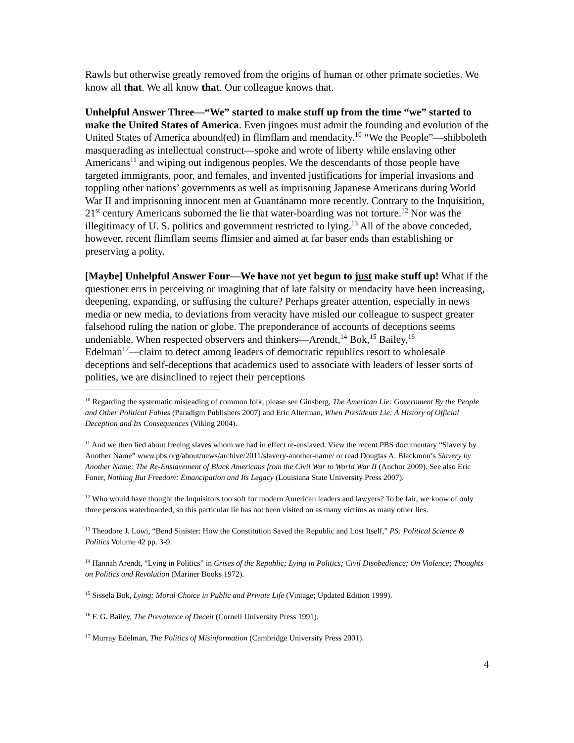Rawls but otherwise greatly removed from the origins of human or other primate societies. We know all that. We all know that. Our colleague knows that.
Unhelpful Answer Three—“We” started to make stuff up from the time “we” started to make the United States of America. Even jingoes must admit the founding and evolution of the United States of America abound(ed) in flimflam and mendacity.<sup>10</sup> “We the People”―shibboleth masquerading as intellectual construct―spoke and wrote of liberty while enslaving other Americans<sup>11</sup> and wiping out indigenous peoples. We the descendants of those people have targeted immigrants, poor, and females, and invented justifications for imperial invasions and toppling other nations’ governments as well as imprisoning Japanese Americans during World War II and imprisoning innocent men at Guantánamo more recently. Contrary to the Inquisition, 21<sup>st</sup> century Americans suborned the lie that water-boarding was not torture.<sup>12</sup> Nor was the illegitimacy of U. S. politics and government restricted to lying.<sup>13</sup> All of the above conceded, however, recent flimflam seems flimsier and aimed at far baser ends than establishing or preserving a polity.
[Maybe] Unhelpful Answer Four—We have not yet begun to just make stuff up! What if the questioner errs in perceiving or imagining that of late falsity or mendacity have been increasing, deepening, expanding, or suffusing the culture? Perhaps greater attention, especially in news media or new media, to deviations from veracity have misled our colleague to suspect greater falsehood ruling the nation or globe. The preponderance of accounts of deceptions seems undeniable. When respected observers and thinkers―Arendt,<sup>14</sup> Bok,<sup>15</sup> Bailey,<sup>16</sup> Edelman<sup>17</sup>―claim to detect among leaders of democratic republics resort to wholesale deceptions and self-deceptions that academics used to associate with leaders of lesser sorts of polities, we are disinclined to reject their perceptions
<sup>10</sup> Regarding the systematic misleading of common folk, please see Ginsberg, The American Lie: Government By the People and Other Political Fables (Paradigm Publishers 2007) and Eric Alterman, When Presidents Lie: A History of Official Deception and Its Consequences (Viking 2004).
<sup>11</sup> And we then lied about freeing slaves whom we had in effect re-enslaved. View the recent PBS documentary “Slavery by Another Name” www.pbs.org/about/news/archive/2011/slavery-another-name/ or read Douglas A. Blackmon’s Slavery by Another Name: The Re-Enslavement of Black Americans from the Civil War to World War II (Anchor 2009). See also Eric Foner, Nothing But Freedom: Emancipation and Its Legacy (Louisiana State University Press 2007).
<sup>12</sup> Who would have thought the Inquisitors too soft for modern American leaders and lawyers? To be fair, we know of only three persons waterboarded, so this particular lie has not been visited on as many victims as many other lies.
<sup>13</sup> Theodore J. Lowi, “Bend Sinister: How the Constitution Saved the Republic and Lost Itself,” PS: Political Science & Politics Volume 42 pp. 3-9.
<sup>14</sup> Hannah Arendt, “Lying in Politics” in Crises of the Republic; Lying in Politics; Civil Disobedience; On Violence; Thoughts on Politics and Revolution (Mariner Books 1972).
<sup>15</sup> Sissela Bok, Lying: Moral Choice in Public and Private Life (Vintage; Updated Edition 1999).
<sup>16</sup> F. G. Bailey, The Prevalence of Deceit (Cornell University Press 1991).
<sup>17</sup> Murray Edelman, The Politics of Misinformation (Cambridge University Press 2001).
4